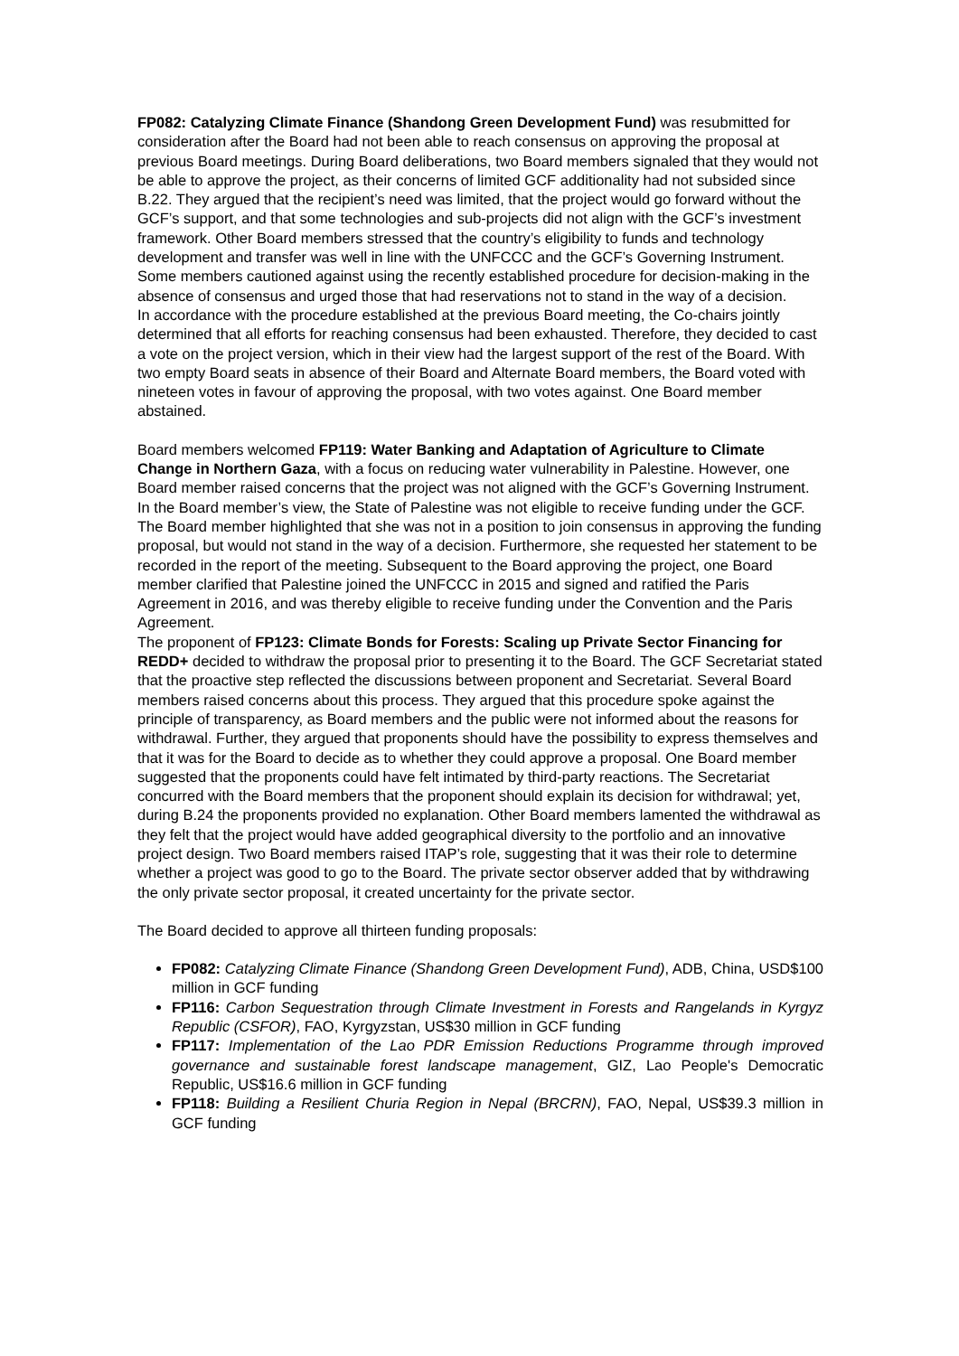FP082: Catalyzing Climate Finance (Shandong Green Development Fund) was resubmitted for consideration after the Board had not been able to reach consensus on approving the proposal at previous Board meetings. During Board deliberations, two Board members signaled that they would not be able to approve the project, as their concerns of limited GCF additionality had not subsided since B.22. They argued that the recipient’s need was limited, that the project would go forward without the GCF’s support, and that some technologies and sub-projects did not align with the GCF’s investment framework. Other Board members stressed that the country’s eligibility to funds and technology development and transfer was well in line with the UNFCCC and the GCF’s Governing Instrument. Some members cautioned against using the recently established procedure for decision-making in the absence of consensus and urged those that had reservations not to stand in the way of a decision.
In accordance with the procedure established at the previous Board meeting, the Co-chairs jointly determined that all efforts for reaching consensus had been exhausted. Therefore, they decided to cast a vote on the project version, which in their view had the largest support of the rest of the Board. With two empty Board seats in absence of their Board and Alternate Board members, the Board voted with nineteen votes in favour of approving the proposal, with two votes against. One Board member abstained.
Board members welcomed FP119: Water Banking and Adaptation of Agriculture to Climate Change in Northern Gaza, with a focus on reducing water vulnerability in Palestine. However, one Board member raised concerns that the project was not aligned with the GCF’s Governing Instrument. In the Board member’s view, the State of Palestine was not eligible to receive funding under the GCF. The Board member highlighted that she was not in a position to join consensus in approving the funding proposal, but would not stand in the way of a decision. Furthermore, she requested her statement to be recorded in the report of the meeting. Subsequent to the Board approving the project, one Board member clarified that Palestine joined the UNFCCC in 2015 and signed and ratified the Paris Agreement in 2016, and was thereby eligible to receive funding under the Convention and the Paris Agreement.
The proponent of FP123: Climate Bonds for Forests: Scaling up Private Sector Financing for REDD+ decided to withdraw the proposal prior to presenting it to the Board. The GCF Secretariat stated that the proactive step reflected the discussions between proponent and Secretariat. Several Board members raised concerns about this process. They argued that this procedure spoke against the principle of transparency, as Board members and the public were not informed about the reasons for withdrawal. Further, they argued that proponents should have the possibility to express themselves and that it was for the Board to decide as to whether they could approve a proposal. One Board member suggested that the proponents could have felt intimated by third-party reactions. The Secretariat concurred with the Board members that the proponent should explain its decision for withdrawal; yet, during B.24 the proponents provided no explanation. Other Board members lamented the withdrawal as they felt that the project would have added geographical diversity to the portfolio and an innovative project design. Two Board members raised ITAP’s role, suggesting that it was their role to determine whether a project was good to go to the Board. The private sector observer added that by withdrawing the only private sector proposal, it created uncertainty for the private sector.
The Board decided to approve all thirteen funding proposals:
FP082: Catalyzing Climate Finance (Shandong Green Development Fund), ADB, China, USD$100 million in GCF funding
FP116: Carbon Sequestration through Climate Investment in Forests and Rangelands in Kyrgyz Republic (CSFOR), FAO, Kyrgyzstan, US$30 million in GCF funding
FP117: Implementation of the Lao PDR Emission Reductions Programme through improved governance and sustainable forest landscape management, GIZ, Lao People's Democratic Republic, US$16.6 million in GCF funding
FP118: Building a Resilient Churia Region in Nepal (BRCRN), FAO, Nepal, US$39.3 million in GCF funding